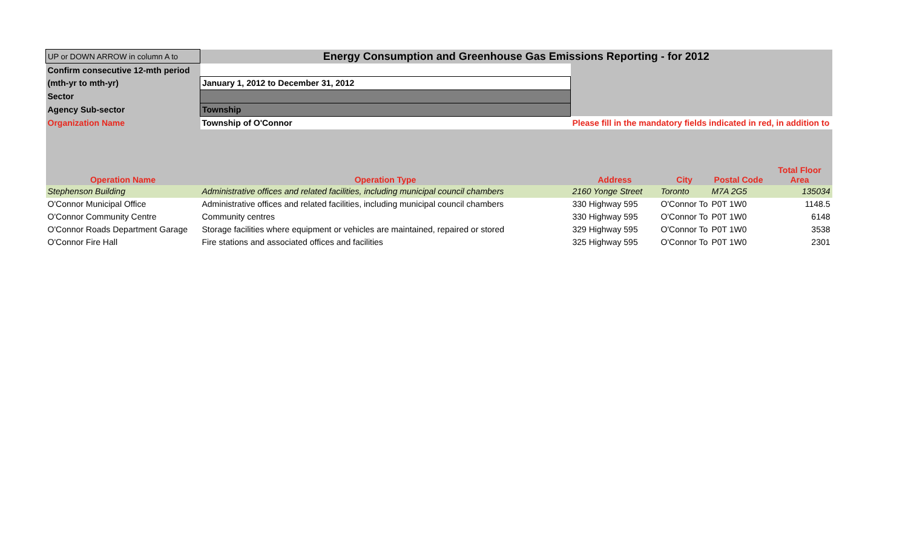| UP or DOWN ARROW in column A to | Energy Consumption and Greenhouse Gas Emissions Reporting - for 2012 | | | | |
| Confirm consecutive 12-mth period | | | | | |
| (mth-yr to mth-yr) | January 1, 2012 to December 31, 2012 | | | | |
| Sector | | | | | |
| Agency Sub-sector | Township | | | | |
| Organization Name | Township of O'Connor | Please fill in the mandatory fields indicated in red, in addition to | | | |
| Operation Name | Operation Type | Address | City | Postal Code | Total Floor Area |
| Stephenson Building | Administrative offices and related facilities, including municipal council chambers | 2160 Yonge Street | Toronto | M7A 2G5 | 135034 |
| O'Connor Municipal Office | Administrative offices and related facilities, including municipal council chambers | 330 Highway 595 | O'Connor To | P0T 1W0 | 1148.5 |
| O'Connor Community Centre | Community centres | 330 Highway 595 | O'Connor To | P0T 1W0 | 6148 |
| O'Connor Roads Department Garage | Storage facilities where equipment or vehicles are maintained, repaired or stored | 329 Highway 595 | O'Connor To | P0T 1W0 | 3538 |
| O'Connor Fire Hall | Fire stations and associated offices and facilities | 325 Highway 595 | O'Connor To | P0T 1W0 | 2301 |